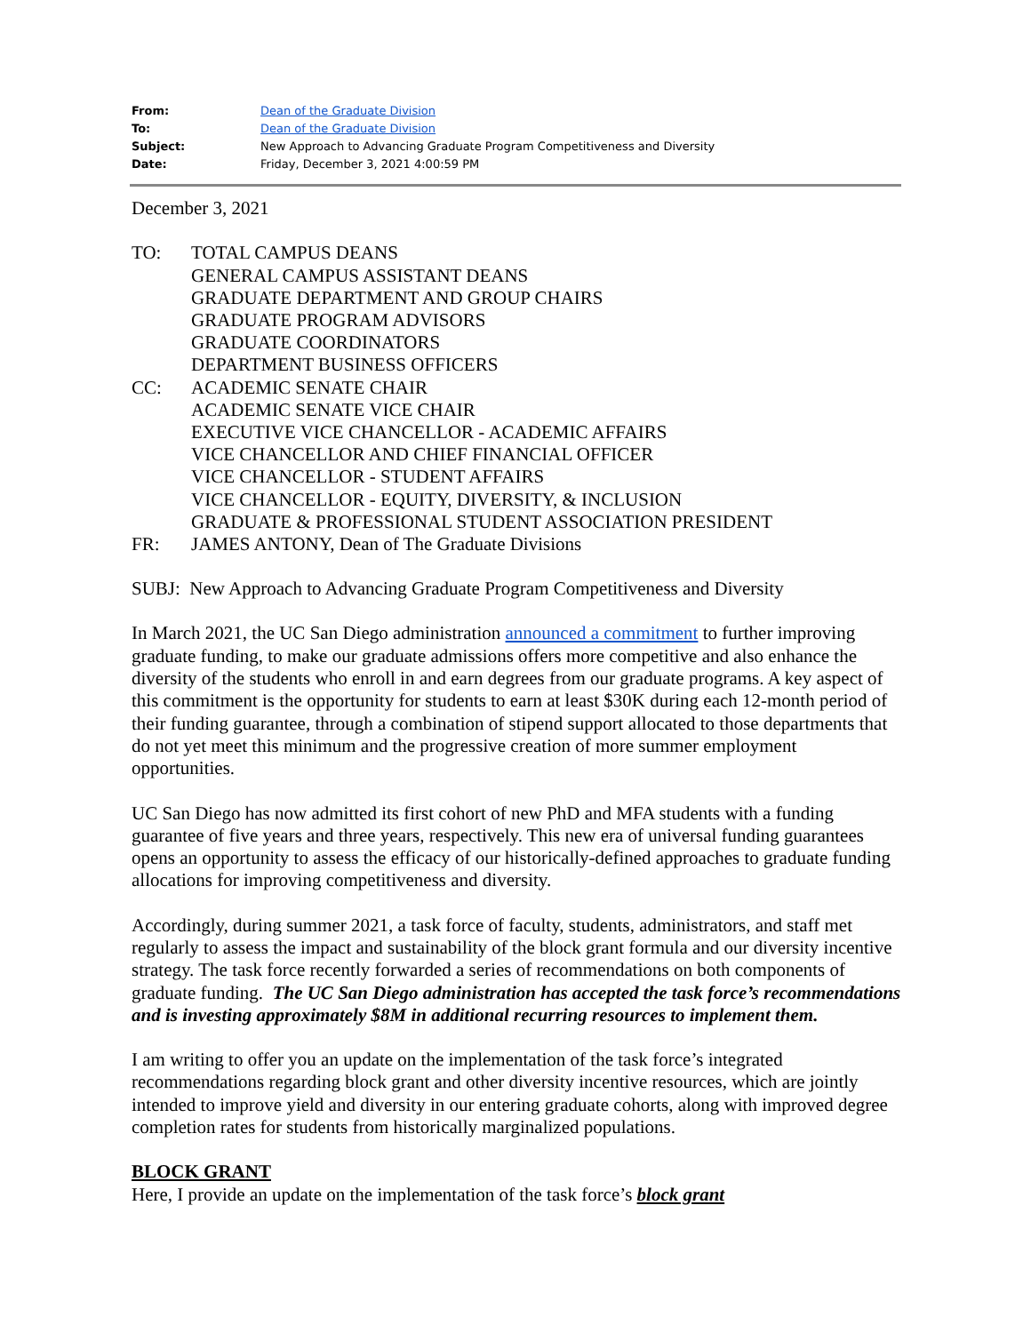| From: | Dean of the Graduate Division |
| To: | Dean of the Graduate Division |
| Subject: | New Approach to Advancing Graduate Program Competitiveness and Diversity |
| Date: | Friday, December 3, 2021 4:00:59 PM |
December 3, 2021
| TO: | TOTAL CAMPUS DEANS GENERAL CAMPUS ASSISTANT DEANS GRADUATE DEPARTMENT AND GROUP CHAIRS GRADUATE PROGRAM ADVISORS GRADUATE COORDINATORS DEPARTMENT BUSINESS OFFICERS |
| CC: | ACADEMIC SENATE CHAIR ACADEMIC SENATE VICE CHAIR EXECUTIVE VICE CHANCELLOR - ACADEMIC AFFAIRS VICE CHANCELLOR AND CHIEF FINANCIAL OFFICER VICE CHANCELLOR - STUDENT AFFAIRS VICE CHANCELLOR - EQUITY, DIVERSITY, & INCLUSION GRADUATE & PROFESSIONAL STUDENT ASSOCIATION PRESIDENT |
| FR: | JAMES ANTONY, Dean of The Graduate Divisions |
SUBJ: New Approach to Advancing Graduate Program Competitiveness and Diversity
In March 2021, the UC San Diego administration announced a commitment to further improving graduate funding, to make our graduate admissions offers more competitive and also enhance the diversity of the students who enroll in and earn degrees from our graduate programs. A key aspect of this commitment is the opportunity for students to earn at least $30K during each 12-month period of their funding guarantee, through a combination of stipend support allocated to those departments that do not yet meet this minimum and the progressive creation of more summer employment opportunities.
UC San Diego has now admitted its first cohort of new PhD and MFA students with a funding guarantee of five years and three years, respectively. This new era of universal funding guarantees opens an opportunity to assess the efficacy of our historically-defined approaches to graduate funding allocations for improving competitiveness and diversity.
Accordingly, during summer 2021, a task force of faculty, students, administrators, and staff met regularly to assess the impact and sustainability of the block grant formula and our diversity incentive strategy. The task force recently forwarded a series of recommendations on both components of graduate funding. The UC San Diego administration has accepted the task force’s recommendations and is investing approximately $8M in additional recurring resources to implement them.
I am writing to offer you an update on the implementation of the task force’s integrated recommendations regarding block grant and other diversity incentive resources, which are jointly intended to improve yield and diversity in our entering graduate cohorts, along with improved degree completion rates for students from historically marginalized populations.
BLOCK GRANT
Here, I provide an update on the implementation of the task force’s block grant